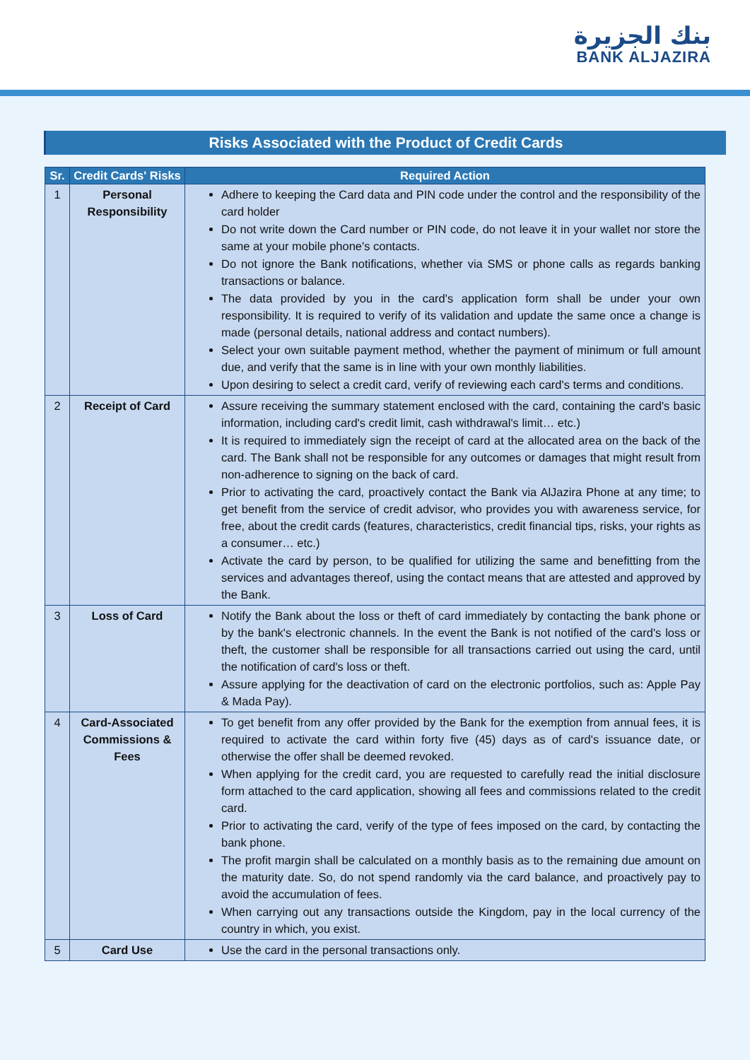بنك الجزيرة
BANK ALJAZIRA
Risks Associated with the Product of Credit Cards
| Sr. | Credit Cards' Risks | Required Action |
| --- | --- | --- |
| 1 | Personal Responsibility | Adhere to keeping the Card data and PIN code under the control and the responsibility of the card holder Do not write down the Card number or PIN code, do not leave it in your wallet nor store the same at your mobile phone's contacts. Do not ignore the Bank notifications, whether via SMS or phone calls as regards banking transactions or balance. The data provided by you in the card's application form shall be under your own responsibility. It is required to verify of its validation and update the same once a change is made (personal details, national address and contact numbers). Select your own suitable payment method, whether the payment of minimum or full amount due, and verify that the same is in line with your own monthly liabilities. Upon desiring to select a credit card, verify of reviewing each card's terms and conditions. |
| 2 | Receipt of Card | Assure receiving the summary statement enclosed with the card, containing the card's basic information, including card's credit limit, cash withdrawal's limit… etc.) It is required to immediately sign the receipt of card at the allocated area on the back of the card. The Bank shall not be responsible for any outcomes or damages that might result from non-adherence to signing on the back of card. Prior to activating the card, proactively contact the Bank via AlJazira Phone at any time; to get benefit from the service of credit advisor, who provides you with awareness service, for free, about the credit cards (features, characteristics, credit financial tips, risks, your rights as a consumer… etc.) Activate the card by person, to be qualified for utilizing the same and benefitting from the services and advantages thereof, using the contact means that are attested and approved by the Bank. |
| 3 | Loss of Card | Notify the Bank about the loss or theft of card immediately by contacting the bank phone or by the bank's electronic channels. In the event the Bank is not notified of the card's loss or theft, the customer shall be responsible for all transactions carried out using the card, until the notification of card's loss or theft. Assure applying for the deactivation of card on the electronic portfolios, such as: Apple Pay & Mada Pay). |
| 4 | Card-Associated Commissions & Fees | To get benefit from any offer provided by the Bank for the exemption from annual fees, it is required to activate the card within forty five (45) days as of card's issuance date, or otherwise the offer shall be deemed revoked. When applying for the credit card, you are requested to carefully read the initial disclosure form attached to the card application, showing all fees and commissions related to the credit card. Prior to activating the card, verify of the type of fees imposed on the card, by contacting the bank phone. The profit margin shall be calculated on a monthly basis as to the remaining due amount on the maturity date. So, do not spend randomly via the card balance, and proactively pay to avoid the accumulation of fees. When carrying out any transactions outside the Kingdom, pay in the local currency of the country in which, you exist. |
| 5 | Card Use | Use the card in the personal transactions only. |